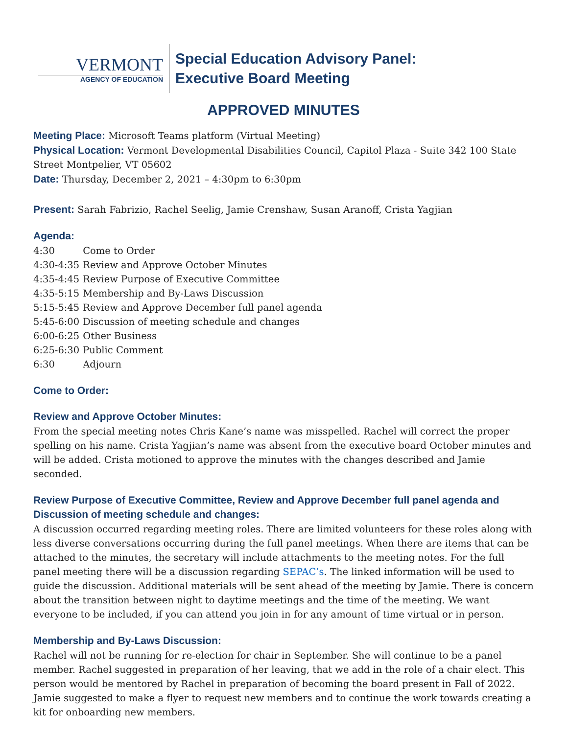VERMONT
AGENCY OF EDUCATION
Special Education Advisory Panel:
Executive Board Meeting
APPROVED MINUTES
Meeting Place: Microsoft Teams platform (Virtual Meeting)
Physical Location: Vermont Developmental Disabilities Council, Capitol Plaza - Suite 342 100 State Street Montpelier, VT 05602
Date: Thursday, December 2, 2021 – 4:30pm to 6:30pm
Present: Sarah Fabrizio, Rachel Seelig, Jamie Crenshaw, Susan Aranoff, Crista Yagjian
Agenda:
4:30 Come to Order
4:30-4:35 Review and Approve October Minutes
4:35-4:45 Review Purpose of Executive Committee
4:35-5:15 Membership and By-Laws Discussion
5:15-5:45 Review and Approve December full panel agenda
5:45-6:00 Discussion of meeting schedule and changes
6:00-6:25 Other Business
6:25-6:30 Public Comment
6:30 Adjourn
Come to Order:
Review and Approve October Minutes:
From the special meeting notes Chris Kane’s name was misspelled. Rachel will correct the proper spelling on his name. Crista Yagjian’s name was absent from the executive board October minutes and will be added. Crista motioned to approve the minutes with the changes described and Jamie seconded.
Review Purpose of Executive Committee, Review and Approve December full panel agenda and Discussion of meeting schedule and changes:
A discussion occurred regarding meeting roles. There are limited volunteers for these roles along with less diverse conversations occurring during the full panel meetings. When there are items that can be attached to the minutes, the secretary will include attachments to the meeting notes. For the full panel meeting there will be a discussion regarding SEPAC’s. The linked information will be used to guide the discussion. Additional materials will be sent ahead of the meeting by Jamie. There is concern about the transition between night to daytime meetings and the time of the meeting. We want everyone to be included, if you can attend you join in for any amount of time virtual or in person.
Membership and By-Laws Discussion:
Rachel will not be running for re-election for chair in September. She will continue to be a panel member. Rachel suggested in preparation of her leaving, that we add in the role of a chair elect. This person would be mentored by Rachel in preparation of becoming the board present in Fall of 2022. Jamie suggested to make a flyer to request new members and to continue the work towards creating a kit for onboarding new members.